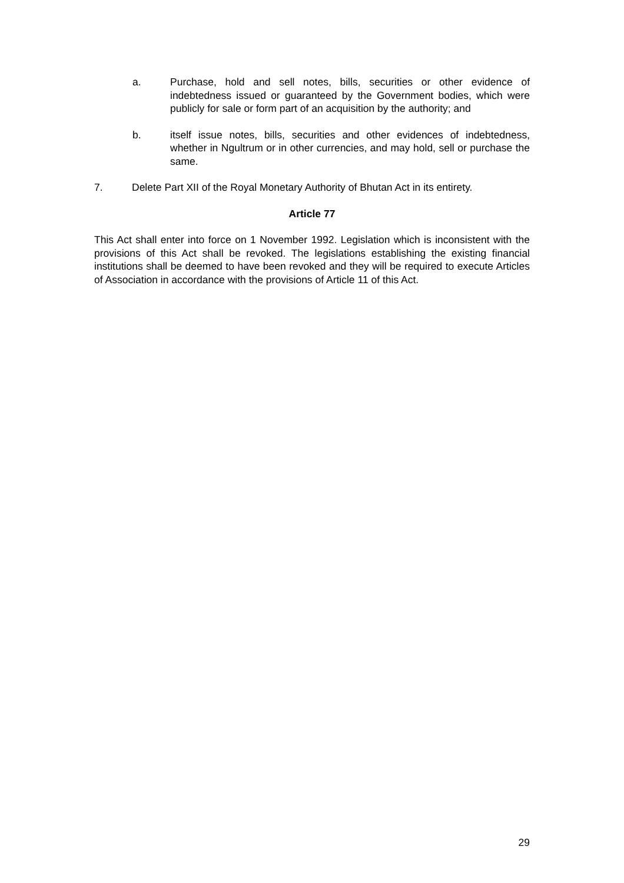a. Purchase, hold and sell notes, bills, securities or other evidence of indebtedness issued or guaranteed by the Government bodies, which were publicly for sale or form part of an acquisition by the authority; and
b. itself issue notes, bills, securities and other evidences of indebtedness, whether in Ngultrum or in other currencies, and may hold, sell or purchase the same.
7. Delete Part XII of the Royal Monetary Authority of Bhutan Act in its entirety.
Article 77
This Act shall enter into force on 1 November 1992. Legislation which is inconsistent with the provisions of this Act shall be revoked. The legislations establishing the existing financial institutions shall be deemed to have been revoked and they will be required to execute Articles of Association in accordance with the provisions of Article 11 of this Act.
29